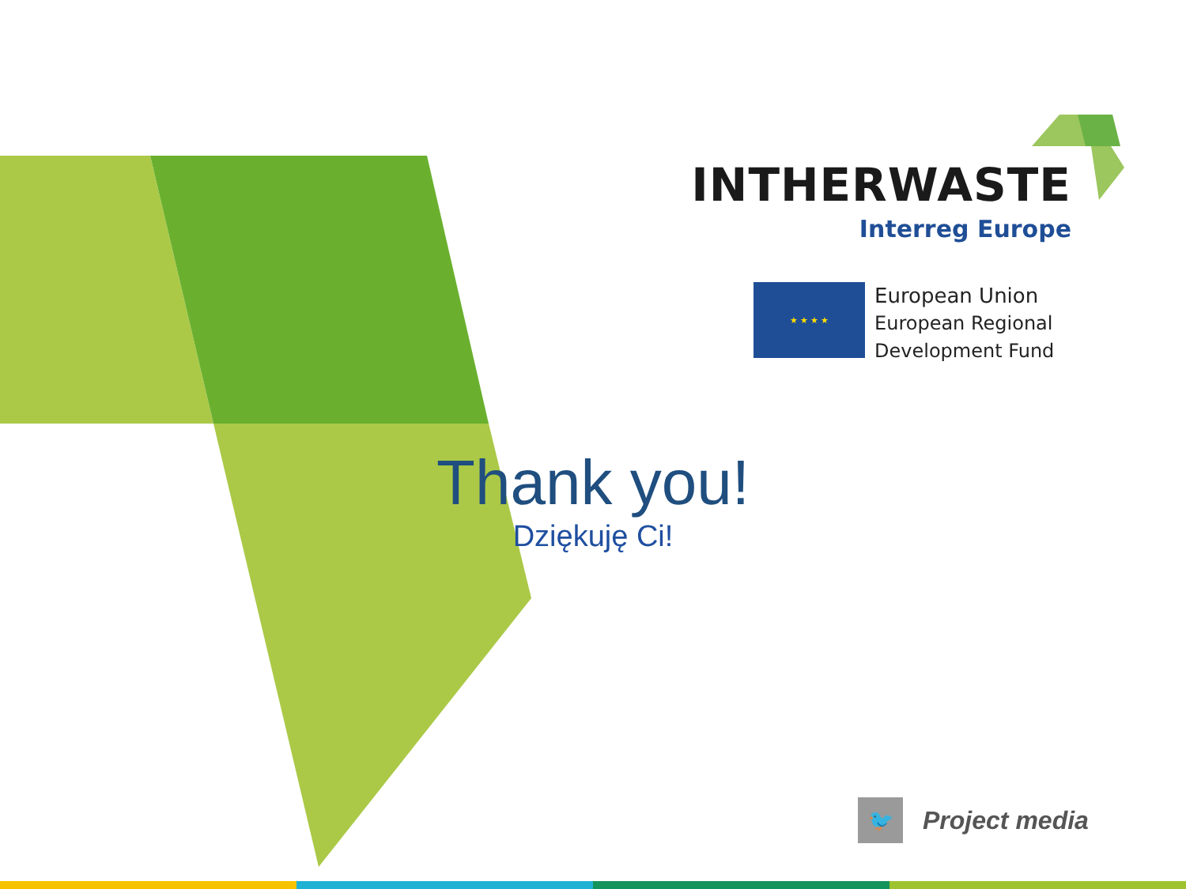INTHERWASTE
Interreg Europe
★ ★ ★ ★
European Union
European Regional
Development Fund
Thank you!
Dziękuję Ci!
🐦
Project media